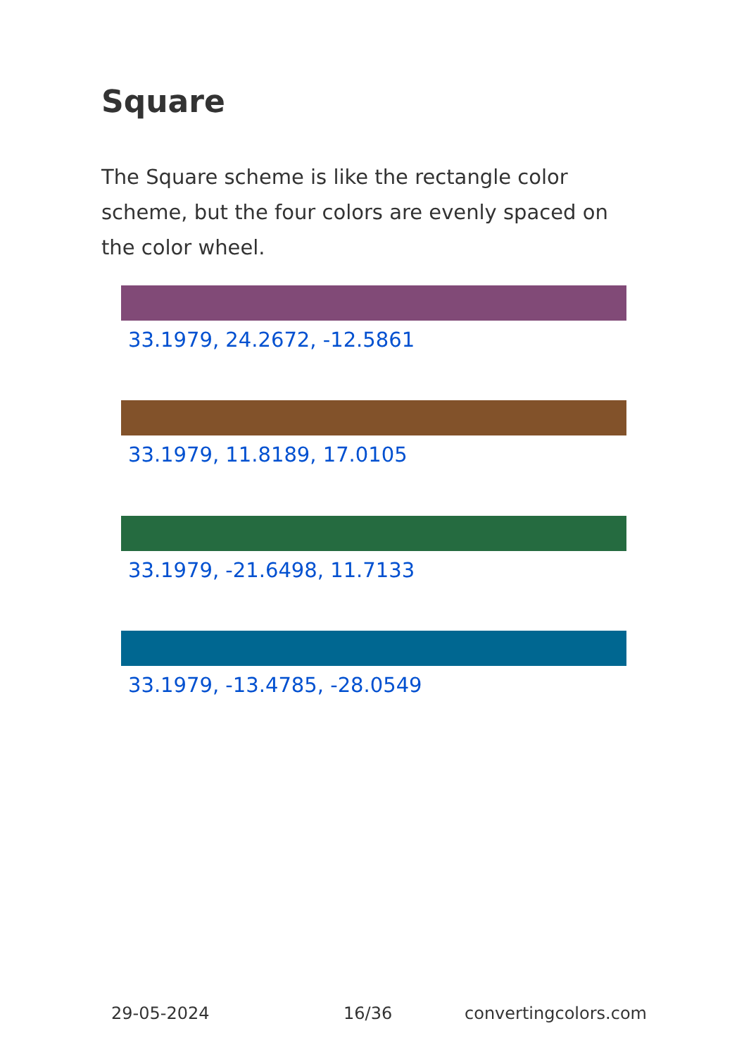Square
The Square scheme is like the rectangle color scheme, but the four colors are evenly spaced on the color wheel.
33.1979, 24.2672, -12.5861
33.1979, 11.8189, 17.0105
33.1979, -21.6498, 11.7133
33.1979, -13.4785, -28.0549
29-05-2024 16/36 convertingcolors.com